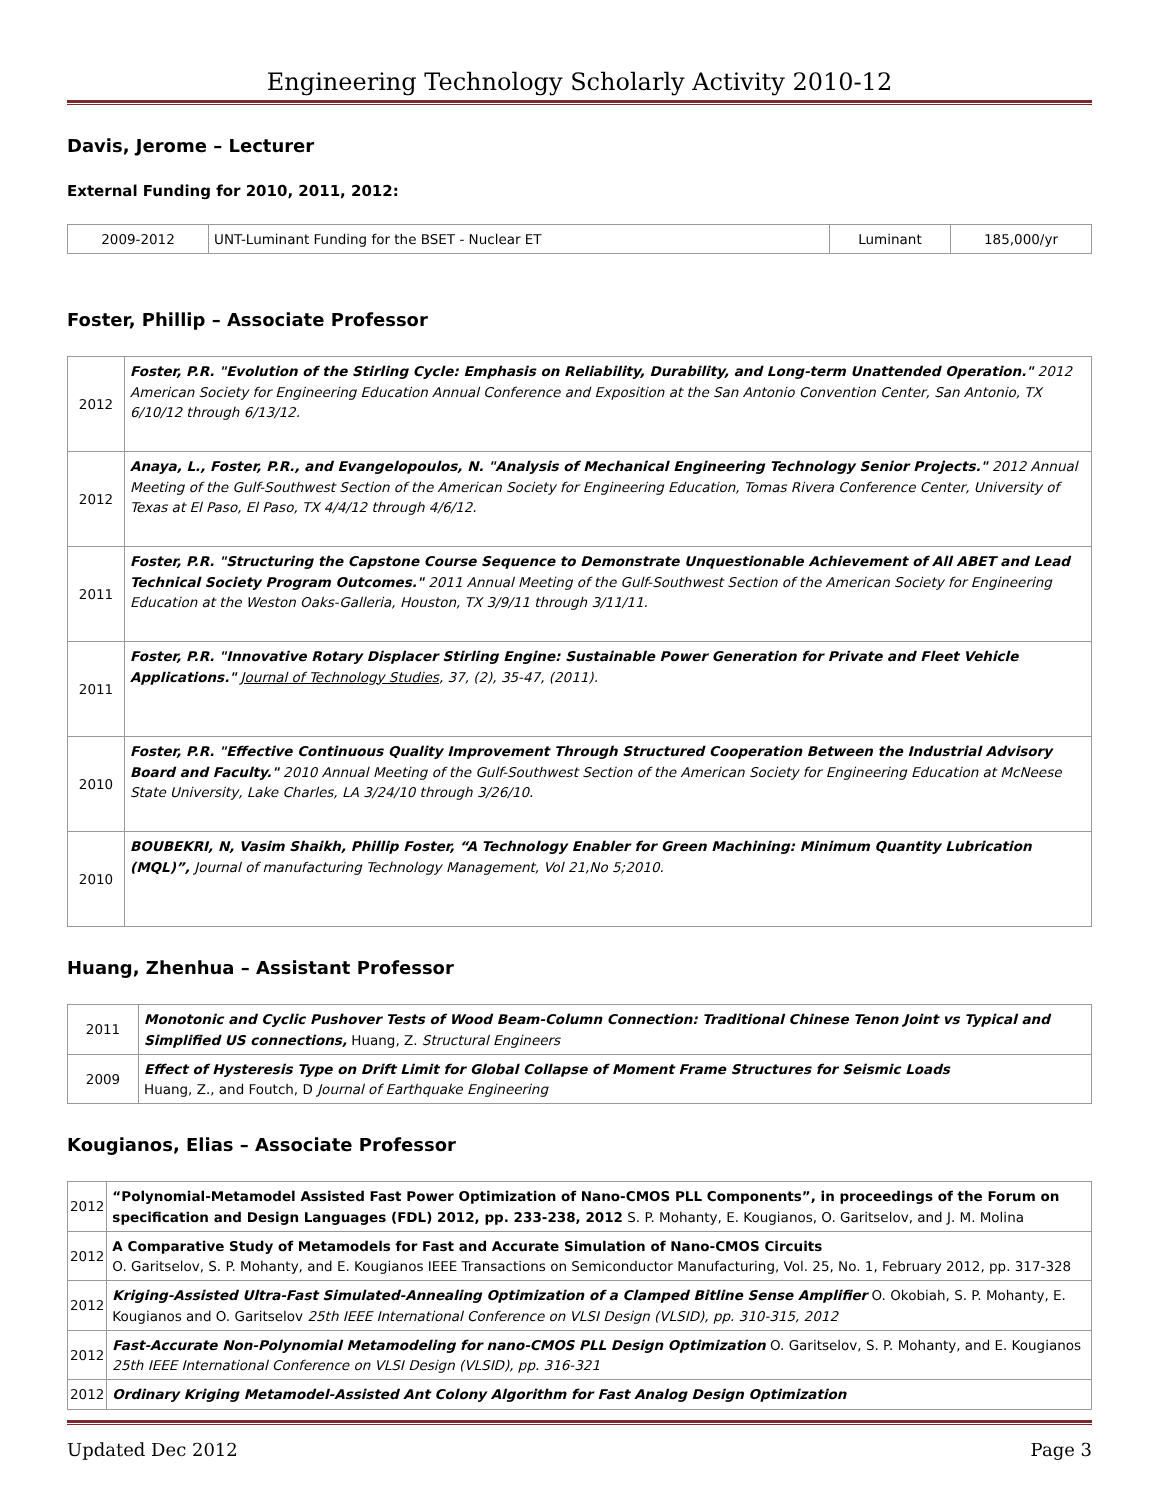Engineering Technology Scholarly Activity 2010-12
Davis, Jerome – Lecturer
External Funding for 2010, 2011, 2012:
| 2009-2012 | UNT-Luminant Funding for the BSET - Nuclear ET | Luminant | 185,000/yr |
Foster, Phillip – Associate Professor
| 2012 | Foster, P.R. "Evolution of the Stirling Cycle: Emphasis on Reliability, Durability, and Long-term Unattended Operation." 2012 American Society for Engineering Education Annual Conference and Exposition at the San Antonio Convention Center, San Antonio, TX 6/10/12 through 6/13/12. |
| 2012 | Anaya, L., Foster, P.R., and Evangelopoulos, N. "Analysis of Mechanical Engineering Technology Senior Projects." 2012 Annual Meeting of the Gulf-Southwest Section of the American Society for Engineering Education, Tomas Rivera Conference Center, University of Texas at El Paso, El Paso, TX 4/4/12 through 4/6/12. |
| 2011 | Foster, P.R. "Structuring the Capstone Course Sequence to Demonstrate Unquestionable Achievement of All ABET and Lead Technical Society Program Outcomes." 2011 Annual Meeting of the Gulf-Southwest Section of the American Society for Engineering Education at the Weston Oaks-Galleria, Houston, TX 3/9/11 through 3/11/11. |
| 2011 | Foster, P.R. "Innovative Rotary Displacer Stirling Engine: Sustainable Power Generation for Private and Fleet Vehicle Applications." Journal of Technology Studies , 37, (2), 35-47, (2011). |
| 2010 | Foster, P.R. "Effective Continuous Quality Improvement Through Structured Cooperation Between the Industrial Advisory Board and Faculty." 2010 Annual Meeting of the Gulf-Southwest Section of the American Society for Engineering Education at McNeese State University, Lake Charles, LA 3/24/10 through 3/26/10. |
| 2010 | BOUBEKRI, N, Vasim Shaikh, Phillip Foster, “A Technology Enabler for Green Machining: Minimum Quantity Lubrication (MQL)”, Journal of manufacturing Technology Management, Vol 21,No 5;2010. |
Huang, Zhenhua – Assistant Professor
| 2011 | Monotonic and Cyclic Pushover Tests of Wood Beam-Column Connection: Traditional Chinese Tenon Joint vs Typical and Simplified US connections, Huang, Z. Structural Engineers |
| 2009 | Effect of Hysteresis Type on Drift Limit for Global Collapse of Moment Frame Structures for Seismic Loads Huang, Z., and Foutch, D Journal of Earthquake Engineering |
Kougianos, Elias – Associate Professor
| 2012 | “Polynomial-Metamodel Assisted Fast Power Optimization of Nano-CMOS PLL Components”, in proceedings of the Forum on specification and Design Languages (FDL) 2012, pp. 233-238, 2012 S. P. Mohanty, E. Kougianos, O. Garitselov, and J. M. Molina |
| 2012 | A Comparative Study of Metamodels for Fast and Accurate Simulation of Nano-CMOS Circuits O. Garitselov, S. P. Mohanty, and E. Kougianos IEEE Transactions on Semiconductor Manufacturing, Vol. 25, No. 1, February 2012, pp. 317-328 |
| 2012 | Kriging-Assisted Ultra-Fast Simulated-Annealing Optimization of a Clamped Bitline Sense Amplifier O. Okobiah, S. P. Mohanty, E. Kougianos and O. Garitselov 25th IEEE International Conference on VLSI Design (VLSID), pp. 310-315, 2012 |
| 2012 | Fast-Accurate Non-Polynomial Metamodeling for nano-CMOS PLL Design Optimization O. Garitselov, S. P. Mohanty, and E. Kougianos 25th IEEE International Conference on VLSI Design (VLSID), pp. 316-321 |
| 2012 | Ordinary Kriging Metamodel-Assisted Ant Colony Algorithm for Fast Analog Design Optimization |
Updated Dec 2012 Page 3